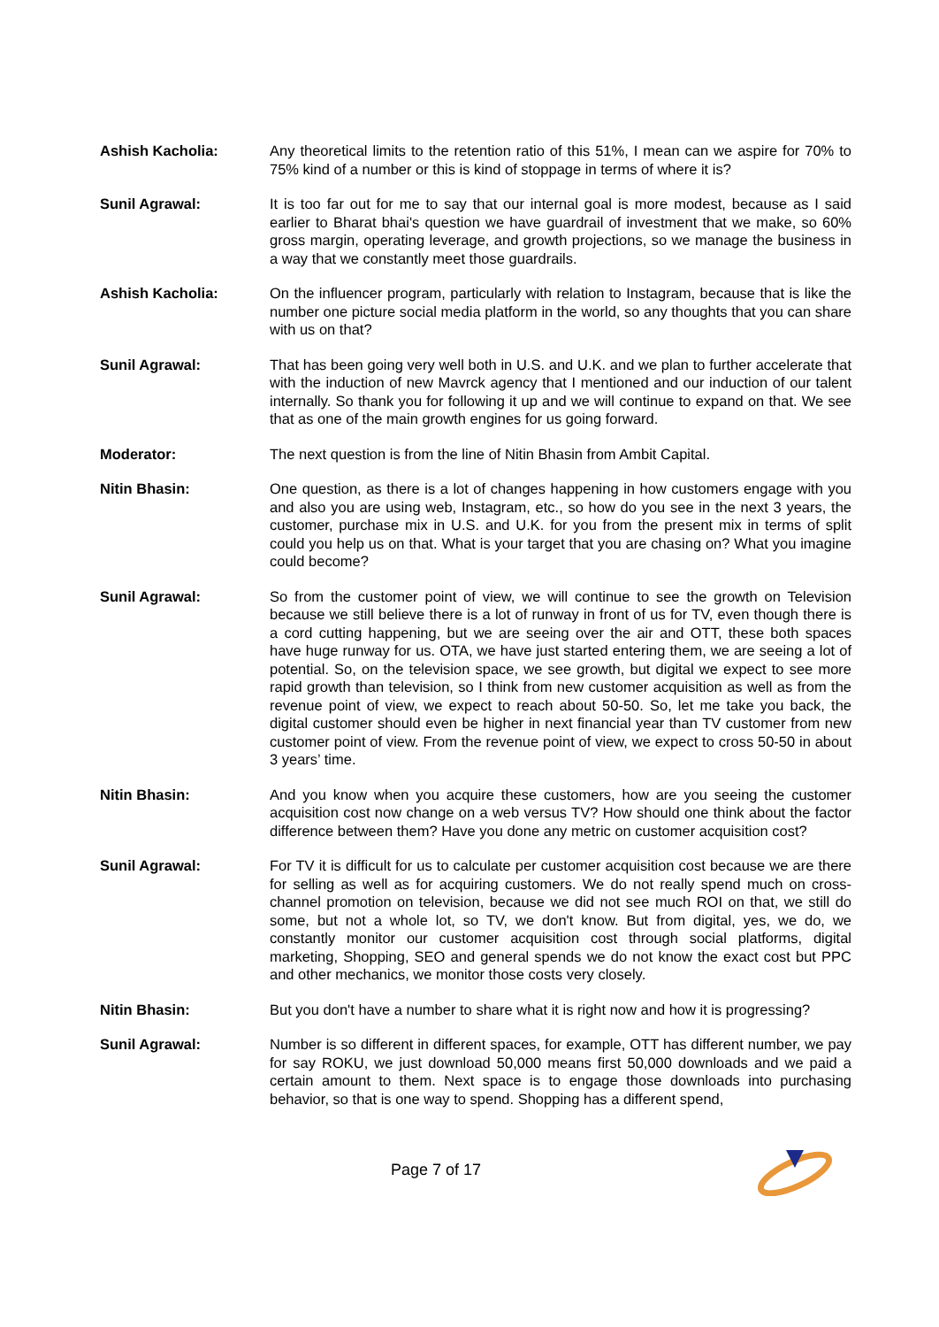Ashish Kacholia: Any theoretical limits to the retention ratio of this 51%, I mean can we aspire for 70% to 75% kind of a number or this is kind of stoppage in terms of where it is?
Sunil Agrawal: It is too far out for me to say that our internal goal is more modest, because as I said earlier to Bharat bhai's question we have guardrail of investment that we make, so 60% gross margin, operating leverage, and growth projections, so we manage the business in a way that we constantly meet those guardrails.
Ashish Kacholia: On the influencer program, particularly with relation to Instagram, because that is like the number one picture social media platform in the world, so any thoughts that you can share with us on that?
Sunil Agrawal: That has been going very well both in U.S. and U.K. and we plan to further accelerate that with the induction of new Mavrck agency that I mentioned and our induction of our talent internally. So thank you for following it up and we will continue to expand on that. We see that as one of the main growth engines for us going forward.
Moderator: The next question is from the line of Nitin Bhasin from Ambit Capital.
Nitin Bhasin: One question, as there is a lot of changes happening in how customers engage with you and also you are using web, Instagram, etc., so how do you see in the next 3 years, the customer, purchase mix in U.S. and U.K. for you from the present mix in terms of split could you help us on that. What is your target that you are chasing on? What you imagine could become?
Sunil Agrawal: So from the customer point of view, we will continue to see the growth on Television because we still believe there is a lot of runway in front of us for TV, even though there is a cord cutting happening, but we are seeing over the air and OTT, these both spaces have huge runway for us. OTA, we have just started entering them, we are seeing a lot of potential. So, on the television space, we see growth, but digital we expect to see more rapid growth than television, so I think from new customer acquisition as well as from the revenue point of view, we expect to reach about 50-50. So, let me take you back, the digital customer should even be higher in next financial year than TV customer from new customer point of view. From the revenue point of view, we expect to cross 50-50 in about 3 years’ time.
Nitin Bhasin: And you know when you acquire these customers, how are you seeing the customer acquisition cost now change on a web versus TV? How should one think about the factor difference between them? Have you done any metric on customer acquisition cost?
Sunil Agrawal: For TV it is difficult for us to calculate per customer acquisition cost because we are there for selling as well as for acquiring customers. We do not really spend much on cross-channel promotion on television, because we did not see much ROI on that, we still do some, but not a whole lot, so TV, we don't know. But from digital, yes, we do, we constantly monitor our customer acquisition cost through social platforms, digital marketing, Shopping, SEO and general spends we do not know the exact cost but PPC and other mechanics, we monitor those costs very closely.
Nitin Bhasin: But you don't have a number to share what it is right now and how it is progressing?
Sunil Agrawal: Number is so different in different spaces, for example, OTT has different number, we pay for say ROKU, we just download 50,000 means first 50,000 downloads and we paid a certain amount to them. Next space is to engage those downloads into purchasing behavior, so that is one way to spend. Shopping has a different spend,
Page 7 of 17